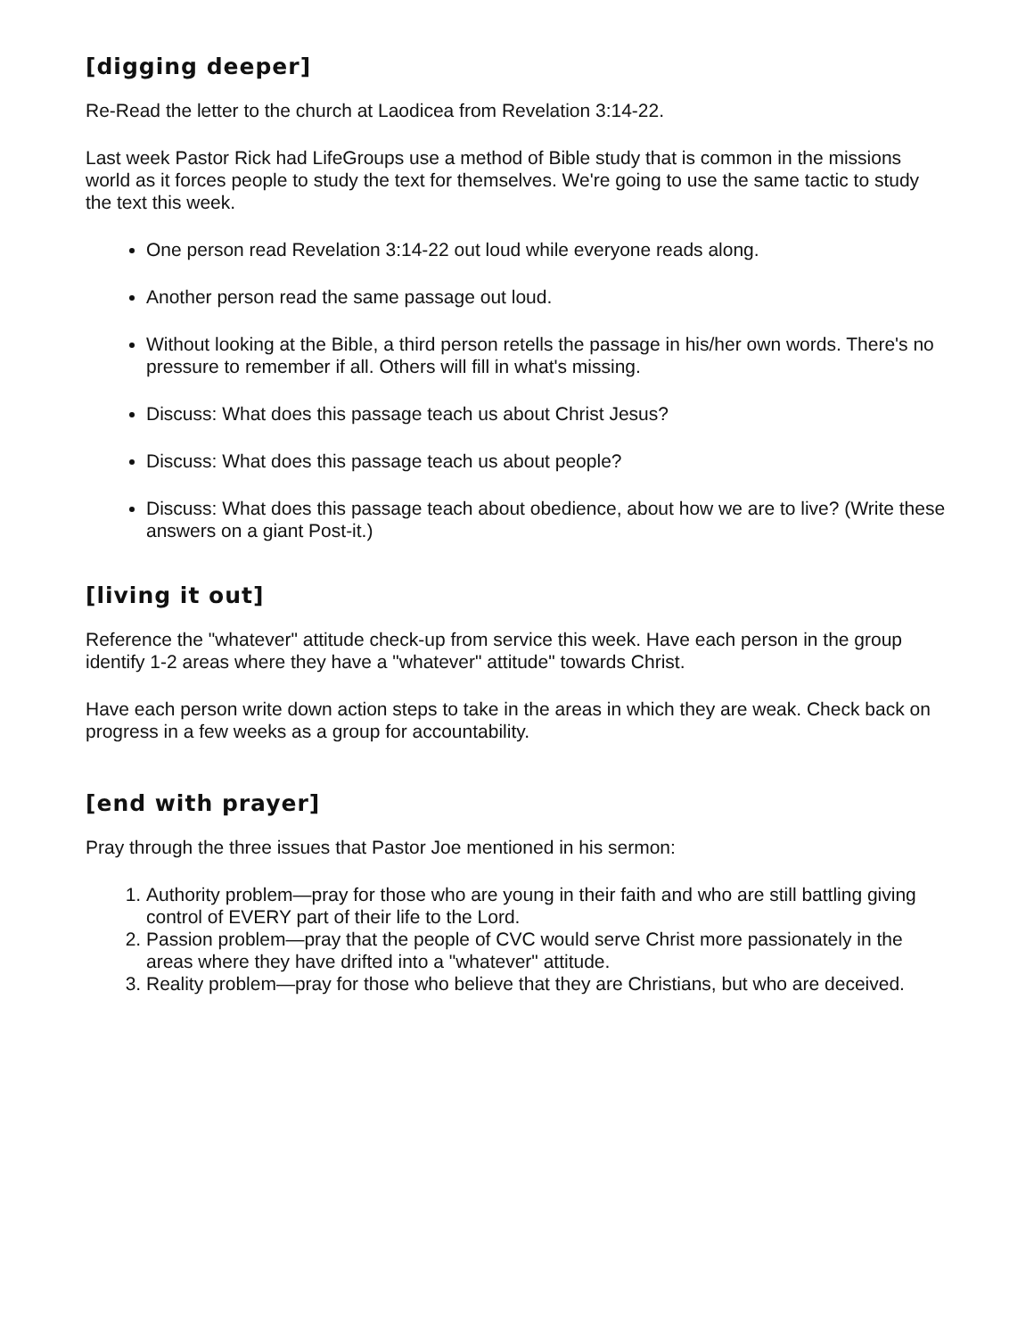[digging deeper]
Re-Read the letter to the church at Laodicea from Revelation 3:14-22.
Last week Pastor Rick had LifeGroups use a method of Bible study that is common in the missions world as it forces people to study the text for themselves. We're going to use the same tactic to study the text this week.
One person read Revelation 3:14-22 out loud while everyone reads along.
Another person read the same passage out loud.
Without looking at the Bible, a third person retells the passage in his/her own words. There's no pressure to remember if all. Others will fill in what's missing.
Discuss: What does this passage teach us about Christ Jesus?
Discuss: What does this passage teach us about people?
Discuss: What does this passage teach about obedience, about how we are to live? (Write these answers on a giant Post-it.)
[living it out]
Reference the "whatever" attitude check-up from service this week. Have each person in the group identify 1-2 areas where they have a "whatever" attitude" towards Christ.
Have each person write down action steps to take in the areas in which they are weak. Check back on progress in a few weeks as a group for accountability.
[end with prayer]
Pray through the three issues that Pastor Joe mentioned in his sermon:
1. Authority problem—pray for those who are young in their faith and who are still battling giving control of EVERY part of their life to the Lord.
2. Passion problem—pray that the people of CVC would serve Christ more passionately in the areas where they have drifted into a "whatever" attitude.
3. Reality problem—pray for those who believe that they are Christians, but who are deceived.